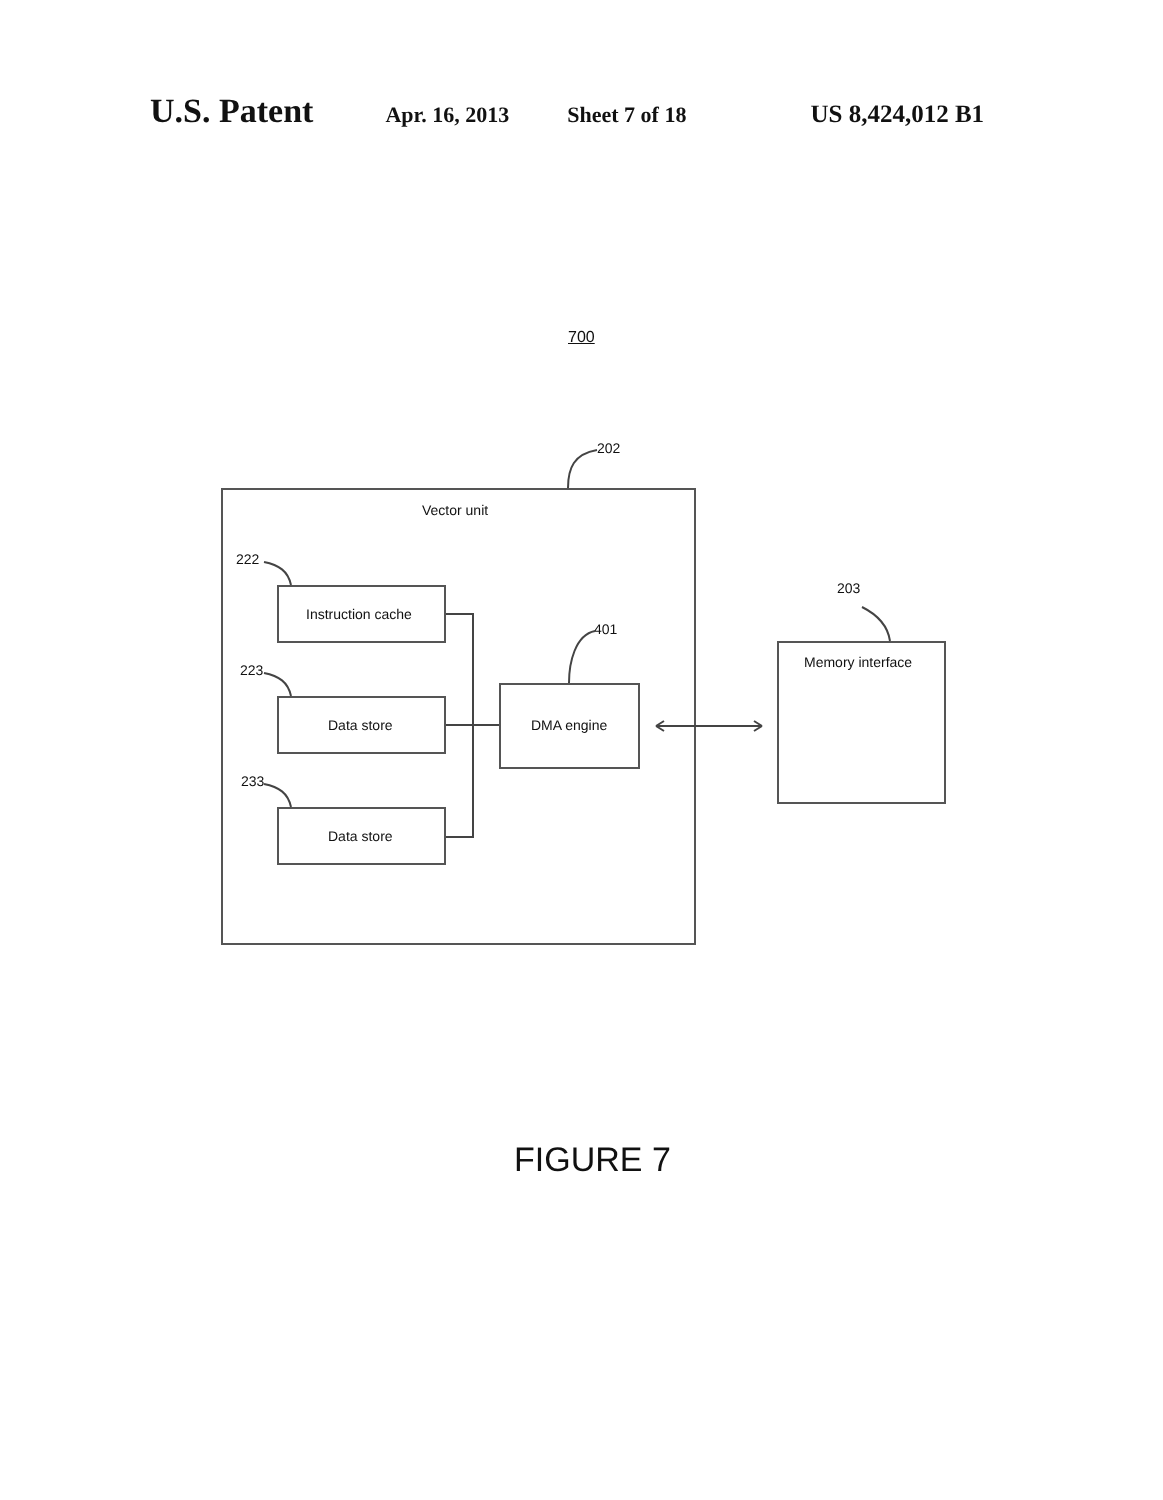U.S. Patent Apr. 16, 2013 Sheet 7 of 18 US 8,424,012 B1
700
202
Vector unit
222
Instruction cache
223
Data store
233
Data store
401
DMA engine
203
Memory interface
FIGURE 7